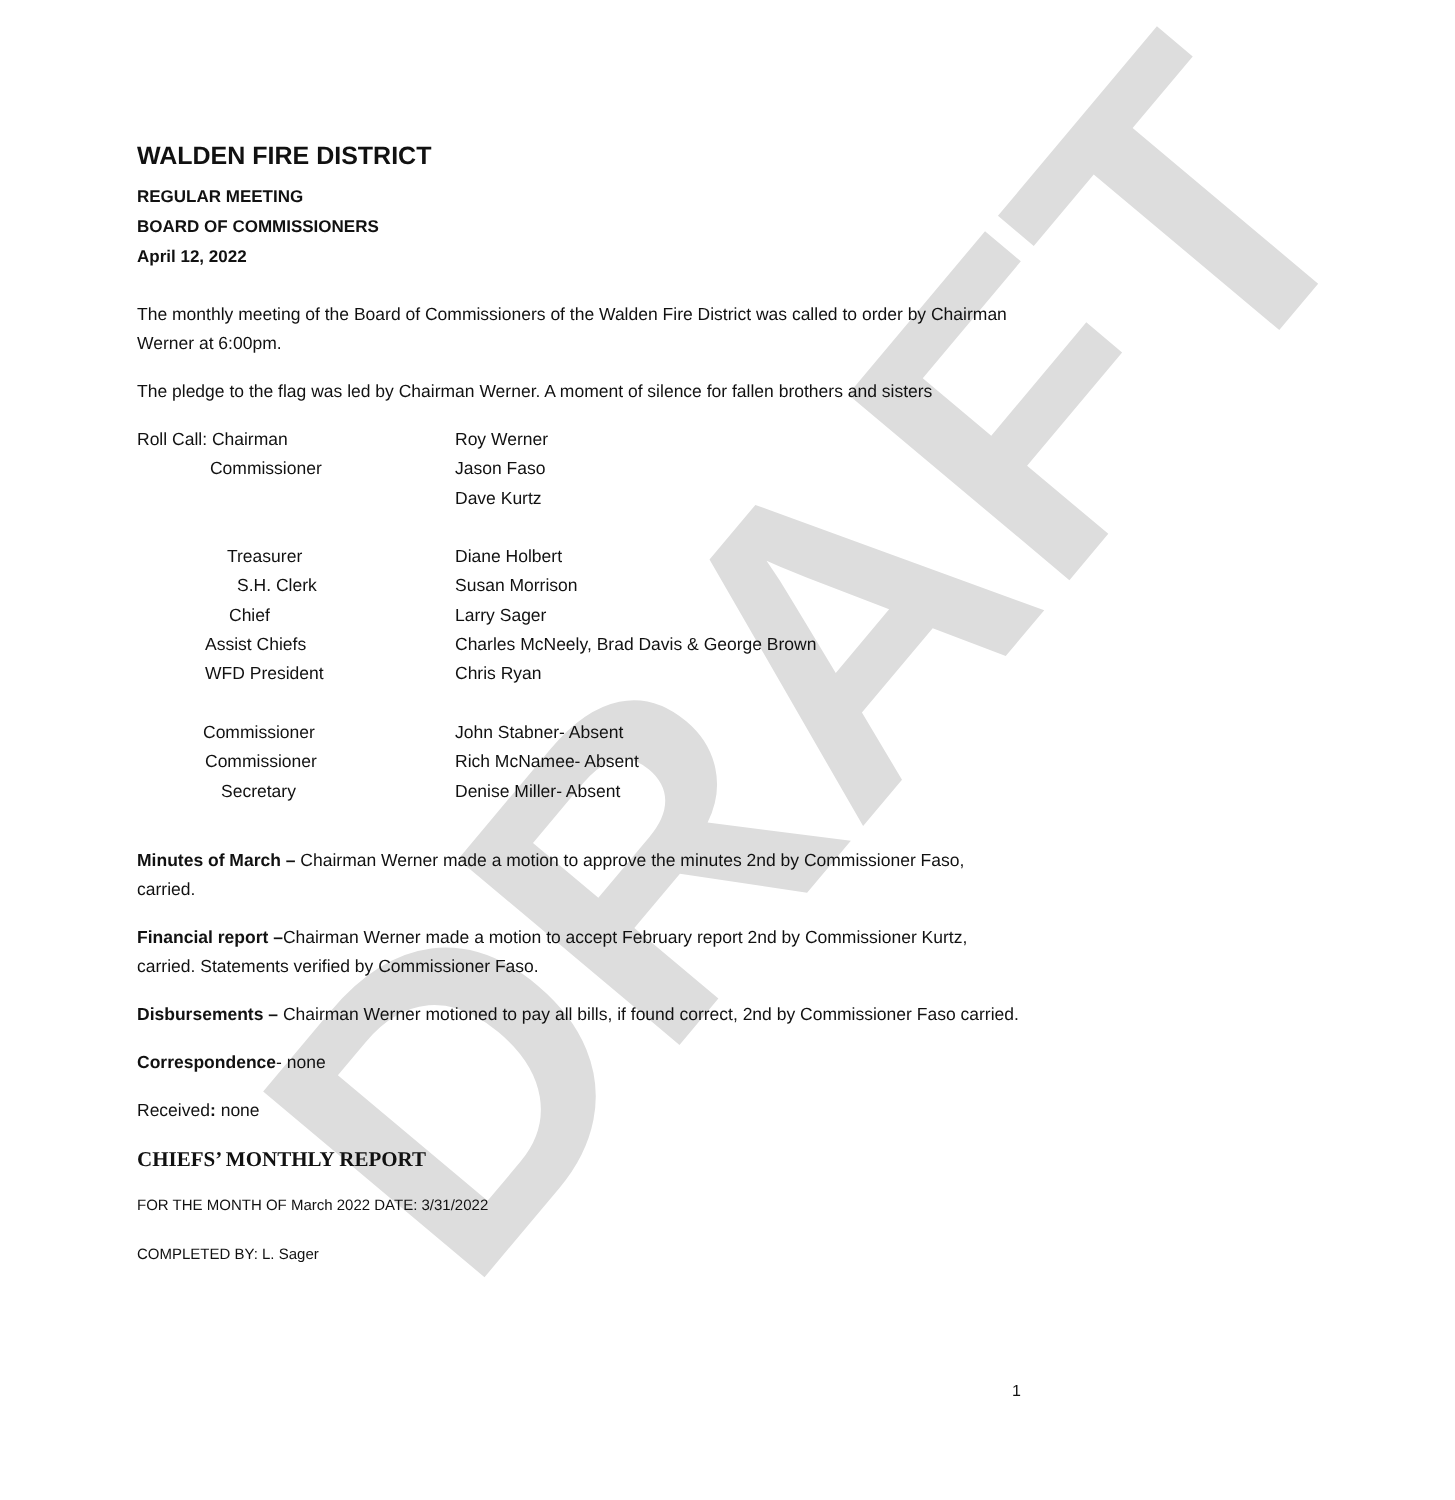DRAFT
WALDEN FIRE DISTRICT
REGULAR MEETING
BOARD OF COMMISSIONERS
April 12, 2022
The monthly meeting of the Board of Commissioners of the Walden Fire District was called to order by Chairman Werner at 6:00pm.
The pledge to the flag was led by Chairman Werner. A moment of silence for fallen brothers and sisters
| Roll Call: Chairman | Roy Werner |
| Commissioner | Jason Faso |
| | Dave Kurtz |
| Treasurer | Diane Holbert |
| S.H. Clerk | Susan Morrison |
| Chief | Larry Sager |
| Assist Chiefs | Charles McNeely, Brad Davis & George Brown |
| WFD President | Chris Ryan |
| Commissioner | John Stabner- Absent |
| Commissioner | Rich McNamee- Absent |
| Secretary | Denise Miller- Absent |
Minutes of March – Chairman Werner made a motion to approve the minutes 2nd by Commissioner Faso, carried.
Financial report –Chairman Werner made a motion to accept February report 2nd by Commissioner Kurtz, carried. Statements verified by Commissioner Faso.
Disbursements – Chairman Werner motioned to pay all bills, if found correct, 2nd by Commissioner Faso carried.
Correspondence- none
Received: none
CHIEFS’ MONTHLY REPORT
FOR THE MONTH OF March 2022 DATE: 3/31/2022
COMPLETED BY: L. Sager
1